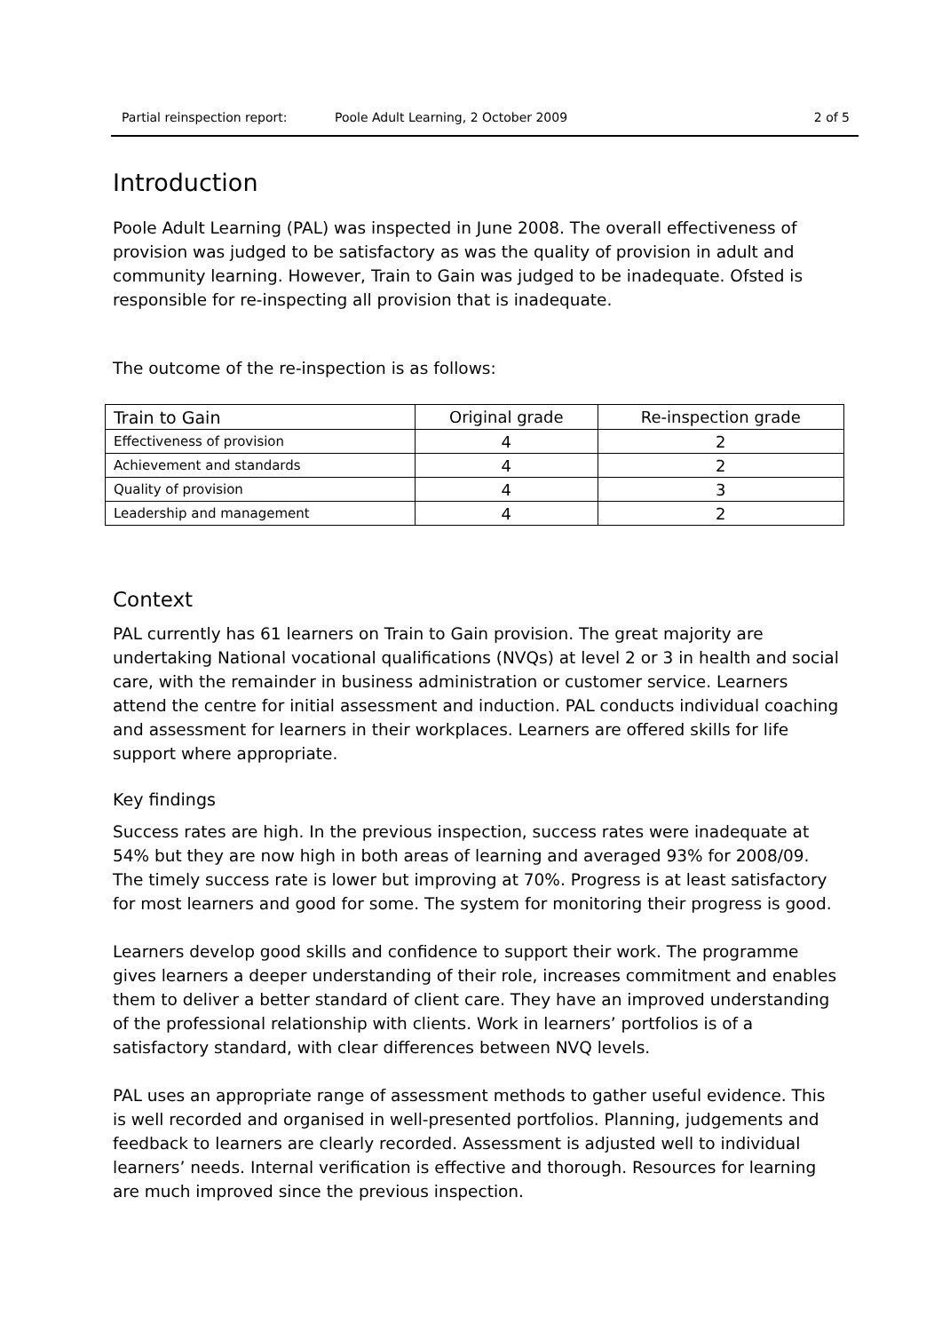Partial reinspection report: Poole Adult Learning, 2 October 2009 2 of 5
Introduction
Poole Adult Learning (PAL) was inspected in June 2008. The overall effectiveness of provision was judged to be satisfactory as was the quality of provision in adult and community learning. However, Train to Gain was judged to be inadequate. Ofsted is responsible for re-inspecting all provision that is inadequate.
The outcome of the re-inspection is as follows:
| Train to Gain | Original grade | Re-inspection grade |
| --- | --- | --- |
| Effectiveness of provision | 4 | 2 |
| Achievement and standards | 4 | 2 |
| Quality of provision | 4 | 3 |
| Leadership and management | 4 | 2 |
Context
PAL currently has 61 learners on Train to Gain provision. The great majority are undertaking National vocational qualifications (NVQs) at level 2 or 3 in health and social care, with the remainder in business administration or customer service. Learners attend the centre for initial assessment and induction. PAL conducts individual coaching and assessment for learners in their workplaces. Learners are offered skills for life support where appropriate.
Key findings
Success rates are high. In the previous inspection, success rates were inadequate at 54% but they are now high in both areas of learning and averaged 93% for 2008/09. The timely success rate is lower but improving at 70%. Progress is at least satisfactory for most learners and good for some. The system for monitoring their progress is good.
Learners develop good skills and confidence to support their work. The programme gives learners a deeper understanding of their role, increases commitment and enables them to deliver a better standard of client care. They have an improved understanding of the professional relationship with clients. Work in learners’ portfolios is of a satisfactory standard, with clear differences between NVQ levels.
PAL uses an appropriate range of assessment methods to gather useful evidence. This is well recorded and organised in well-presented portfolios. Planning, judgements and feedback to learners are clearly recorded. Assessment is adjusted well to individual learners’ needs. Internal verification is effective and thorough. Resources for learning are much improved since the previous inspection.